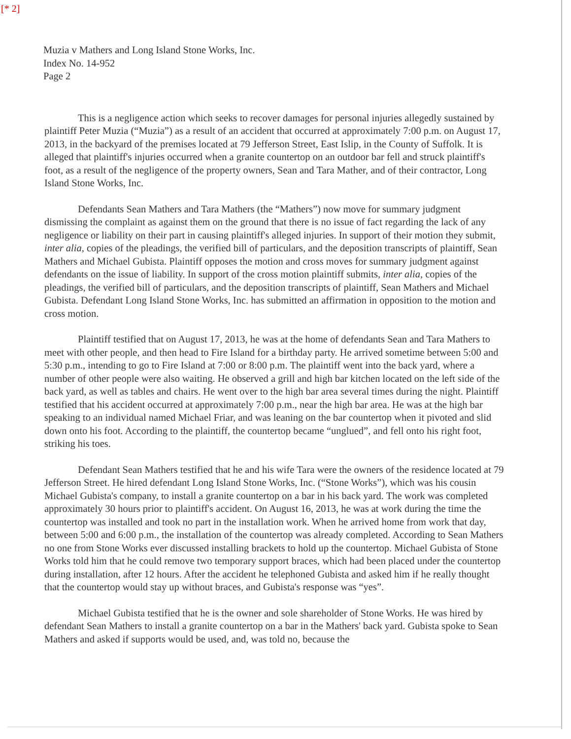[* 2]
Muzia v Mathers and Long Island Stone Works, Inc.
Index No. 14-952
Page 2
This is a negligence action which seeks to recover damages for personal injuries allegedly sustained by plaintiff Peter Muzia (“Muzia”) as a result of an accident that occurred at approximately 7:00 p.m. on August 17, 2013, in the backyard of the premises located at 79 Jefferson Street, East Islip, in the County of Suffolk. It is alleged that plaintiff's injuries occurred when a granite countertop on an outdoor bar fell and struck plaintiff's foot, as a result of the negligence of the property owners, Sean and Tara Mather, and of their contractor, Long Island Stone Works, Inc.
Defendants Sean Mathers and Tara Mathers (the “Mathers”) now move for summary judgment dismissing the complaint as against them on the ground that there is no issue of fact regarding the lack of any negligence or liability on their part in causing plaintiff's alleged injuries. In support of their motion they submit, inter alia, copies of the pleadings, the verified bill of particulars, and the deposition transcripts of plaintiff, Sean Mathers and Michael Gubista. Plaintiff opposes the motion and cross moves for summary judgment against defendants on the issue of liability. In support of the cross motion plaintiff submits, inter alia, copies of the pleadings, the verified bill of particulars, and the deposition transcripts of plaintiff, Sean Mathers and Michael Gubista. Defendant Long Island Stone Works, Inc. has submitted an affirmation in opposition to the motion and cross motion.
Plaintiff testified that on August 17, 2013, he was at the home of defendants Sean and Tara Mathers to meet with other people, and then head to Fire Island for a birthday party. He arrived sometime between 5:00 and 5:30 p.m., intending to go to Fire Island at 7:00 or 8:00 p.m. The plaintiff went into the back yard, where a number of other people were also waiting. He observed a grill and high bar kitchen located on the left side of the back yard, as well as tables and chairs. He went over to the high bar area several times during the night. Plaintiff testified that his accident occurred at approximately 7:00 p.m., near the high bar area. He was at the high bar speaking to an individual named Michael Friar, and was leaning on the bar countertop when it pivoted and slid down onto his foot. According to the plaintiff, the countertop became “unglued”, and fell onto his right foot, striking his toes.
Defendant Sean Mathers testified that he and his wife Tara were the owners of the residence located at 79 Jefferson Street. He hired defendant Long Island Stone Works, Inc. (“Stone Works”), which was his cousin Michael Gubista's company, to install a granite countertop on a bar in his back yard. The work was completed approximately 30 hours prior to plaintiff's accident. On August 16, 2013, he was at work during the time the countertop was installed and took no part in the installation work. When he arrived home from work that day, between 5:00 and 6:00 p.m., the installation of the countertop was already completed. According to Sean Mathers no one from Stone Works ever discussed installing brackets to hold up the countertop. Michael Gubista of Stone Works told him that he could remove two temporary support braces, which had been placed under the countertop during installation, after 12 hours. After the accident he telephoned Gubista and asked him if he really thought that the countertop would stay up without braces, and Gubista's response was “yes”.
Michael Gubista testified that he is the owner and sole shareholder of Stone Works. He was hired by defendant Sean Mathers to install a granite countertop on a bar in the Mathers' back yard. Gubista spoke to Sean Mathers and asked if supports would be used, and, was told no, because the